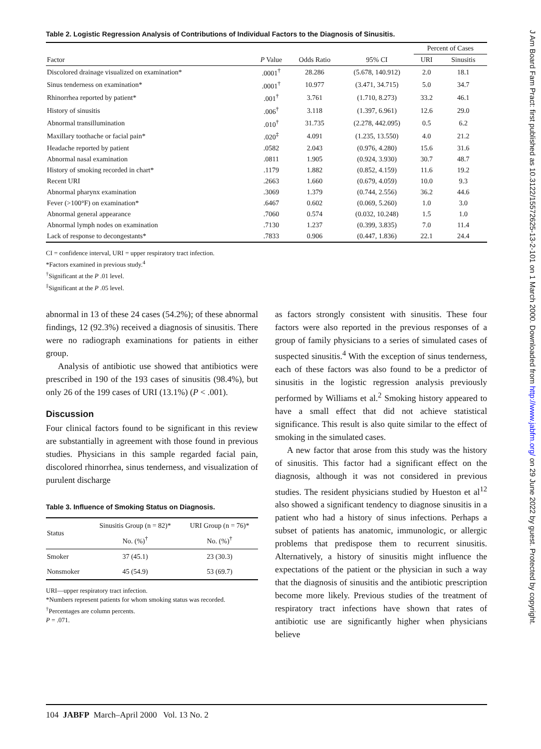Table 2. Logistic Regression Analysis of Contributions of Individual Factors to the Diagnosis of Sinusitis.
| | | | | Percent of Cases | |
| --- | --- | --- | --- | --- | --- |
| Factor | P Value | Odds Ratio | 95% CI | URI | Sinusitis |
| Discolored drainage visualized on examination* | .0001<sup>†</sup> | 28.286 | (5.678, 140.912) | 2.0 | 18.1 |
| Sinus tenderness on examination* | .0001<sup>†</sup> | 10.977 | (3.471, 34.715) | 5.0 | 34.7 |
| Rhinorrhea reported by patient* | .001<sup>†</sup> | 3.761 | (1.710, 8.273) | 33.2 | 46.1 |
| History of sinusitis | .006<sup>†</sup> | 3.118 | (1.397, 6.961) | 12.6 | 29.0 |
| Abnormal transillumination | .010<sup>†</sup> | 31.735 | (2.278, 442.095) | 0.5 | 6.2 |
| Maxillary toothache or facial pain* | .020<sup>‡</sup> | 4.091 | (1.235, 13.550) | 4.0 | 21.2 |
| Headache reported by patient | .0582 | 2.043 | (0.976, 4.280) | 15.6 | 31.6 |
| Abnormal nasal examination | .0811 | 1.905 | (0.924, 3.930) | 30.7 | 48.7 |
| History of smoking recorded in chart* | .1179 | 1.882 | (0.852, 4.159) | 11.6 | 19.2 |
| Recent URI | .2663 | 1.660 | (0.679, 4.059) | 10.0 | 9.3 |
| Abnormal pharynx examination | .3069 | 1.379 | (0.744, 2.556) | 36.2 | 44.6 |
| Fever (>100°F) on examination* | .6467 | 0.602 | (0.069, 5.260) | 1.0 | 3.0 |
| Abnormal general appearance | .7060 | 0.574 | (0.032, 10.248) | 1.5 | 1.0 |
| Abnormal lymph nodes on examination | .7130 | 1.237 | (0.399, 3.835) | 7.0 | 11.4 |
| Lack of response to decongestants* | .7833 | 0.906 | (0.447, 1.836) | 22.1 | 24.4 |
CI = confidence interval, URI = upper respiratory tract infection.
*Factors examined in previous study.<sup>4</sup>
<sup>†</sup> Significant at the P .01 level.
<sup>‡</sup> Significant at the P .05 level.
abnormal in 13 of these 24 cases (54.2%); of these abnormal findings, 12 (92.3%) received a diagnosis of sinusitis. There were no radiograph examinations for patients in either group.
Analysis of antibiotic use showed that antibiotics were prescribed in 190 of the 193 cases of sinusitis (98.4%), but only 26 of the 199 cases of URI (13.1%) (P < .001).
Discussion
Four clinical factors found to be significant in this review are substantially in agreement with those found in previous studies. Physicians in this sample regarded facial pain, discolored rhinorrhea, sinus tenderness, and visualization of purulent discharge
Table 3. Influence of Smoking Status on Diagnosis.
| Status | Sinusitis Group (n = 82)* No. (%)<sup>†</sup> | URI Group (n = 76)* No. (%)<sup>†</sup> |
| --- | --- | --- |
| Smoker | 37 (45.1) | 23 (30.3) |
| Nonsmoker | 45 (54.9) | 53 (69.7) |
URI—upper respiratory tract infection.
*Numbers represent patients for whom smoking status was recorded.
<sup>†</sup> Percentages are column percents.
P = .071.
as factors strongly consistent with sinusitis. These four factors were also reported in the previous responses of a group of family physicians to a series of simulated cases of suspected sinusitis.<sup>4</sup> With the exception of sinus tenderness, each of these factors was also found to be a predictor of sinusitis in the logistic regression analysis previously performed by Williams et al.<sup>2</sup> Smoking history appeared to have a small effect that did not achieve statistical significance. This result is also quite similar to the effect of smoking in the simulated cases.
A new factor that arose from this study was the history of sinusitis. This factor had a significant effect on the diagnosis, although it was not considered in previous studies. The resident physicians studied by Hueston et al<sup>12</sup> also showed a significant tendency to diagnose sinusitis in a patient who had a history of sinus infections. Perhaps a subset of patients has anatomic, immunologic, or allergic problems that predispose them to recurrent sinusitis. Alternatively, a history of sinusitis might influence the expectations of the patient or the physician in such a way that the diagnosis of sinusitis and the antibiotic prescription become more likely. Previous studies of the treatment of respiratory tract infections have shown that rates of antibiotic use are significantly higher when physicians believe
104 JABFP March–April 2000 Vol. 13 No. 2
J Am Board Fam Pract: first published as 10.3122/15572625-13-2-101 on 1 March 2000. Downloaded from http://www.jabfm.org/ on 29 June 2022 by guest. Protected by copyright.